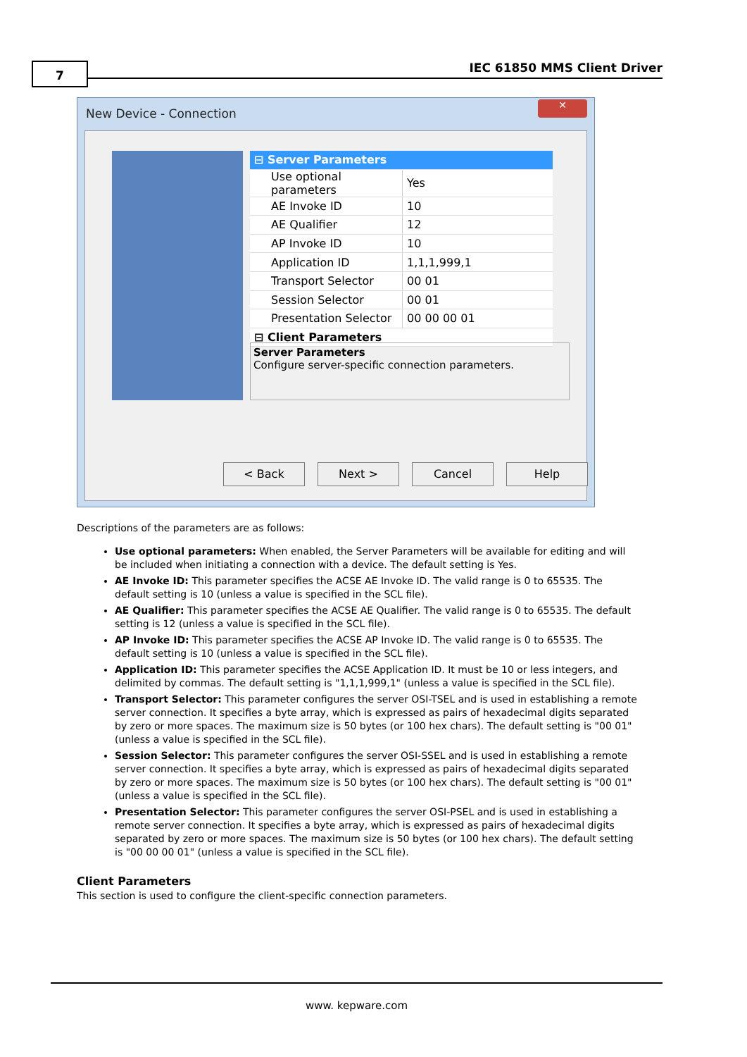7 IEC 61850 MMS Client Driver
New Device - Connection
✕
| ⊟ Server Parameters | |
| Use optional parameters | Yes |
| AE Invoke ID | 10 |
| AE Qualifier | 12 |
| AP Invoke ID | 10 |
| Application ID | 1,1,1,999,1 |
| Transport Selector | 00 01 |
| Session Selector | 00 01 |
| Presentation Selector | 00 00 00 01 |
| ⊟ Client Parameters | |
Server Parameters
Configure server-specific connection parameters.
< Back Next > Cancel Help
Descriptions of the parameters are as follows:
Use optional parameters: When enabled, the Server Parameters will be available for editing and will be included when initiating a connection with a device. The default setting is Yes.
AE Invoke ID: This parameter specifies the ACSE AE Invoke ID. The valid range is 0 to 65535. The default setting is 10 (unless a value is specified in the SCL file).
AE Qualifier: This parameter specifies the ACSE AE Qualifier. The valid range is 0 to 65535. The default setting is 12 (unless a value is specified in the SCL file).
AP Invoke ID: This parameter specifies the ACSE AP Invoke ID. The valid range is 0 to 65535. The default setting is 10 (unless a value is specified in the SCL file).
Application ID: This parameter specifies the ACSE Application ID. It must be 10 or less integers, and delimited by commas. The default setting is "1,1,1,999,1" (unless a value is specified in the SCL file).
Transport Selector: This parameter configures the server OSI-TSEL and is used in establishing a remote server connection. It specifies a byte array, which is expressed as pairs of hexadecimal digits separated by zero or more spaces. The maximum size is 50 bytes (or 100 hex chars). The default setting is "00 01" (unless a value is specified in the SCL file).
Session Selector: This parameter configures the server OSI-SSEL and is used in establishing a remote server connection. It specifies a byte array, which is expressed as pairs of hexadecimal digits separated by zero or more spaces. The maximum size is 50 bytes (or 100 hex chars). The default setting is "00 01" (unless a value is specified in the SCL file).
Presentation Selector: This parameter configures the server OSI-PSEL and is used in establishing a remote server connection. It specifies a byte array, which is expressed as pairs of hexadecimal digits separated by zero or more spaces. The maximum size is 50 bytes (or 100 hex chars). The default setting is "00 00 00 01" (unless a value is specified in the SCL file).
Client Parameters
This section is used to configure the client-specific connection parameters.
www. kepware.com